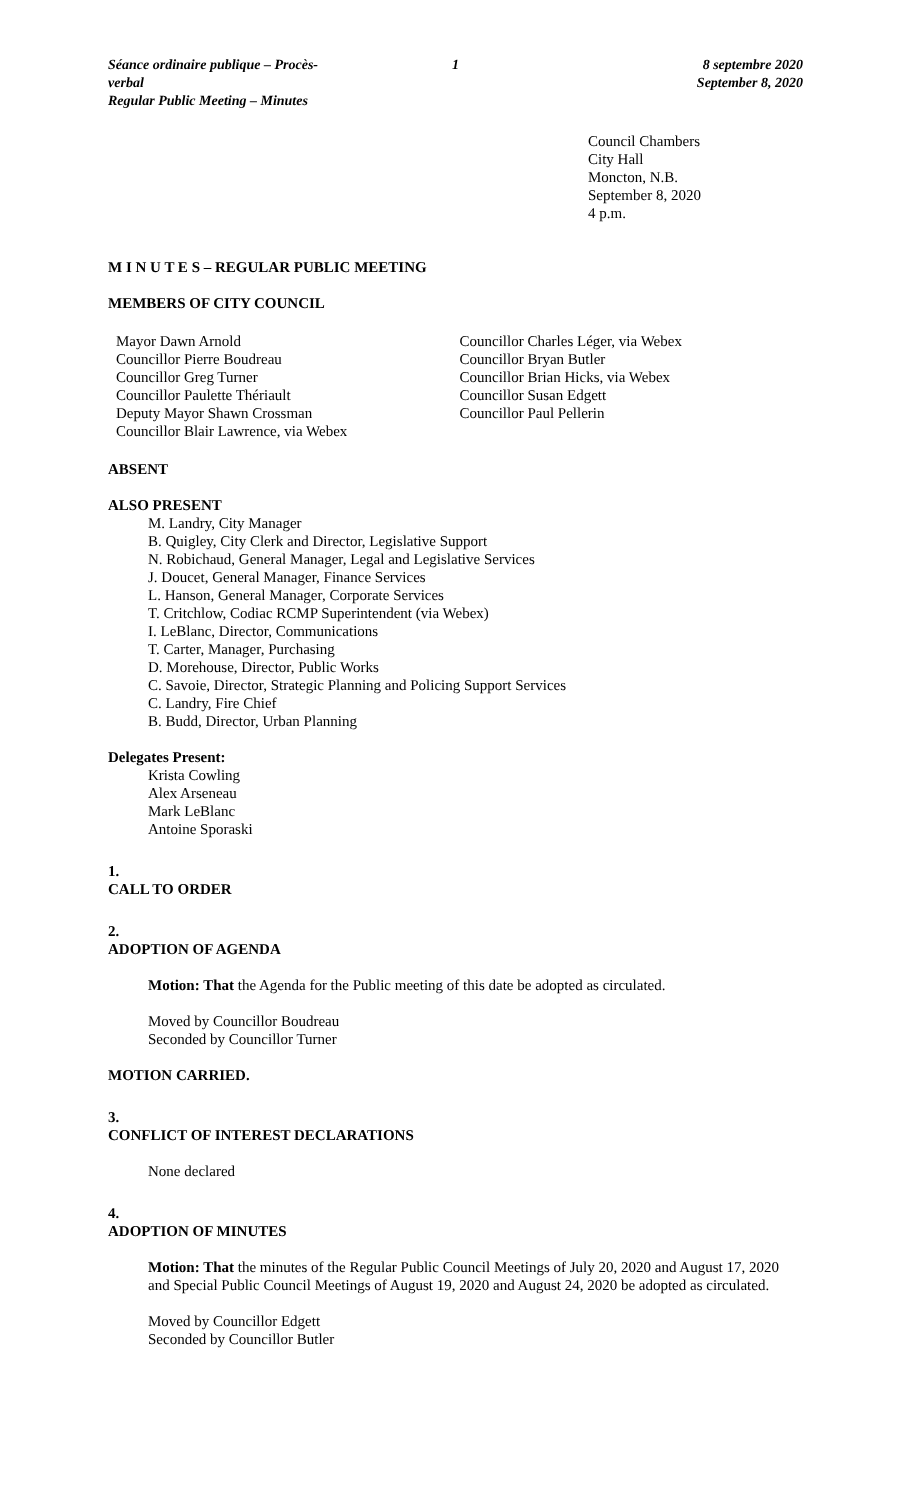Séance ordinaire publique – Procès-verbal
Regular Public Meeting – Minutes
1 8 septembre 2020
September 8, 2020
Council Chambers
City Hall
Moncton, N.B.
September 8, 2020
4 p.m.
M I N U T E S – REGULAR PUBLIC MEETING
MEMBERS OF CITY COUNCIL
Mayor Dawn Arnold
Councillor Pierre Boudreau
Councillor Greg Turner
Councillor Paulette Thériault
Deputy Mayor Shawn Crossman
Councillor Blair Lawrence, via Webex
Councillor Charles Léger, via Webex
Councillor Bryan Butler
Councillor Brian Hicks, via Webex
Councillor Susan Edgett
Councillor Paul Pellerin
ABSENT
ALSO PRESENT
M. Landry, City Manager
B. Quigley, City Clerk and Director, Legislative Support
N. Robichaud, General Manager, Legal and Legislative Services
J. Doucet, General Manager, Finance Services
L. Hanson, General Manager, Corporate Services
T. Critchlow, Codiac RCMP Superintendent (via Webex)
I. LeBlanc, Director, Communications
T. Carter, Manager, Purchasing
D. Morehouse, Director, Public Works
C. Savoie, Director, Strategic Planning and Policing Support Services
C. Landry, Fire Chief
B. Budd, Director, Urban Planning
Delegates Present:
Krista Cowling
Alex Arseneau
Mark LeBlanc
Antoine Sporaski
1.
CALL TO ORDER
2.
ADOPTION OF AGENDA
Motion: That the Agenda for the Public meeting of this date be adopted as circulated.
Moved by Councillor Boudreau
Seconded by Councillor Turner
MOTION CARRIED.
3.
CONFLICT OF INTEREST DECLARATIONS
None declared
4.
ADOPTION OF MINUTES
Motion: That the minutes of the Regular Public Council Meetings of July 20, 2020 and August 17, 2020 and Special Public Council Meetings of August 19, 2020 and August 24, 2020 be adopted as circulated.
Moved by Councillor Edgett
Seconded by Councillor Butler